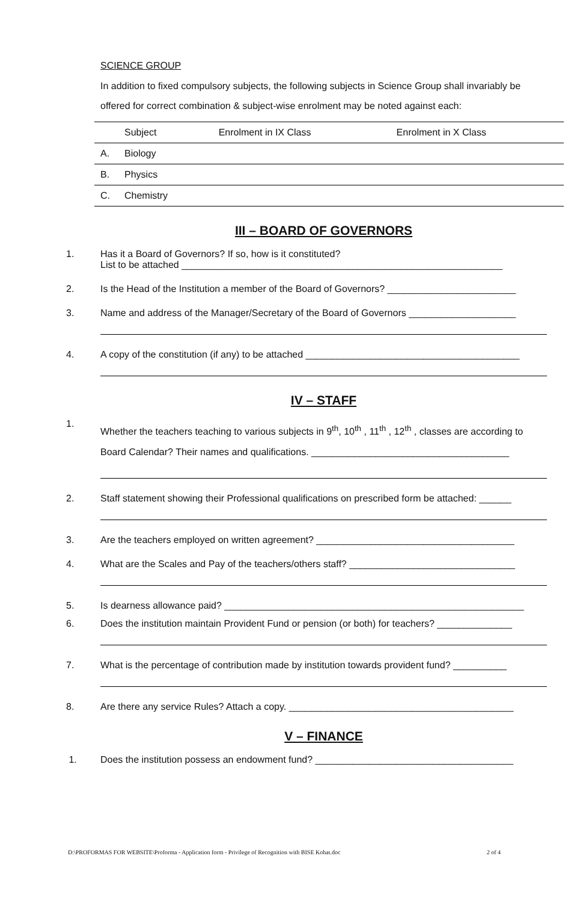SCIENCE GROUP
In addition to fixed compulsory subjects, the following subjects in Science Group shall invariably be offered for correct combination & subject-wise enrolment may be noted against each:
| | Subject | Enrolment in IX Class | Enrolment in X Class |
| A. | Biology | | |
| B. | Physics | | |
| C. | Chemistry | | |
III – BOARD OF GOVERNORS
1. Has it a Board of Governors? If so, how is it constituted?
List to be attached ____________________________________________________________
2. Is the Head of the Institution a member of the Board of Governors? ________________________
3. Name and address of the Manager/Secretary of the Board of Governors ____________________
4. A copy of the constitution (if any) to be attached ________________________________________
IV – STAFF
1. Whether the teachers teaching to various subjects in 9<sup>th</sup>, 10<sup>th</sup> , 11<sup>th</sup> , 12<sup>th</sup> , classes are according to Board Calendar? Their names and qualifications. _____________________________________
2. Staff statement showing their Professional qualifications on prescribed form be attached: ______
3. Are the teachers employed on written agreement? _____________________________________
4. What are the Scales and Pay of the teachers/others staff? _______________________________
5. Is dearness allowance paid? ________________________________________________________
6. Does the institution maintain Provident Fund or pension (or both) for teachers? ______________
7. What is the percentage of contribution made by institution towards provident fund? __________
8. Are there any service Rules? Attach a copy. __________________________________________
V – FINANCE
1. Does the institution possess an endowment fund? _____________________________________
D:\PROFORMAS FOR WEBSITE\Proforma - Application form - Privilege of Recognition with BISE Kohat.doc 2 of 4